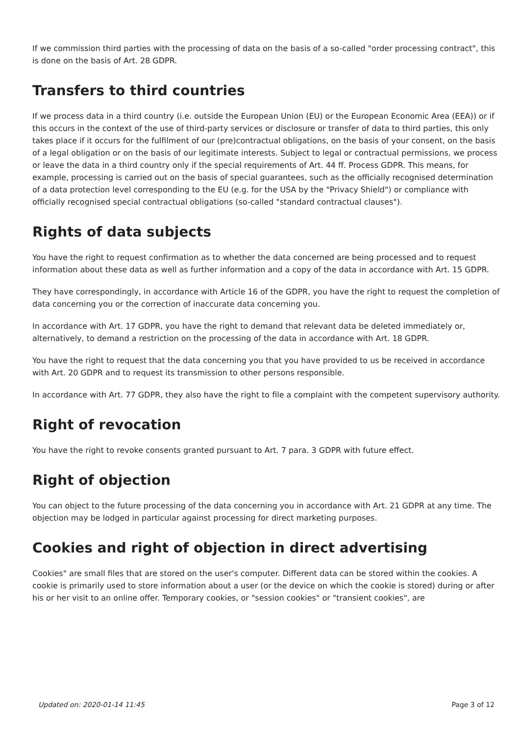If we commission third parties with the processing of data on the basis of a so-called "order processing contract", this is done on the basis of Art. 28 GDPR.
Transfers to third countries
If we process data in a third country (i.e. outside the European Union (EU) or the European Economic Area (EEA)) or if this occurs in the context of the use of third-party services or disclosure or transfer of data to third parties, this only takes place if it occurs for the fulfilment of our (pre)contractual obligations, on the basis of your consent, on the basis of a legal obligation or on the basis of our legitimate interests. Subject to legal or contractual permissions, we process or leave the data in a third country only if the special requirements of Art. 44 ff. Process GDPR. This means, for example, processing is carried out on the basis of special guarantees, such as the officially recognised determination of a data protection level corresponding to the EU (e.g. for the USA by the "Privacy Shield") or compliance with officially recognised special contractual obligations (so-called "standard contractual clauses").
Rights of data subjects
You have the right to request confirmation as to whether the data concerned are being processed and to request information about these data as well as further information and a copy of the data in accordance with Art. 15 GDPR.
They have correspondingly, in accordance with Article 16 of the GDPR, you have the right to request the completion of data concerning you or the correction of inaccurate data concerning you.
In accordance with Art. 17 GDPR, you have the right to demand that relevant data be deleted immediately or, alternatively, to demand a restriction on the processing of the data in accordance with Art. 18 GDPR.
You have the right to request that the data concerning you that you have provided to us be received in accordance with Art. 20 GDPR and to request its transmission to other persons responsible.
In accordance with Art. 77 GDPR, they also have the right to file a complaint with the competent supervisory authority.
Right of revocation
You have the right to revoke consents granted pursuant to Art. 7 para. 3 GDPR with future effect.
Right of objection
You can object to the future processing of the data concerning you in accordance with Art. 21 GDPR at any time. The objection may be lodged in particular against processing for direct marketing purposes.
Cookies and right of objection in direct advertising
Cookies" are small files that are stored on the user's computer. Different data can be stored within the cookies. A cookie is primarily used to store information about a user (or the device on which the cookie is stored) during or after his or her visit to an online offer. Temporary cookies, or "session cookies" or "transient cookies", are
Updated on: 2020-01-14 11:45 Page 3 of 12